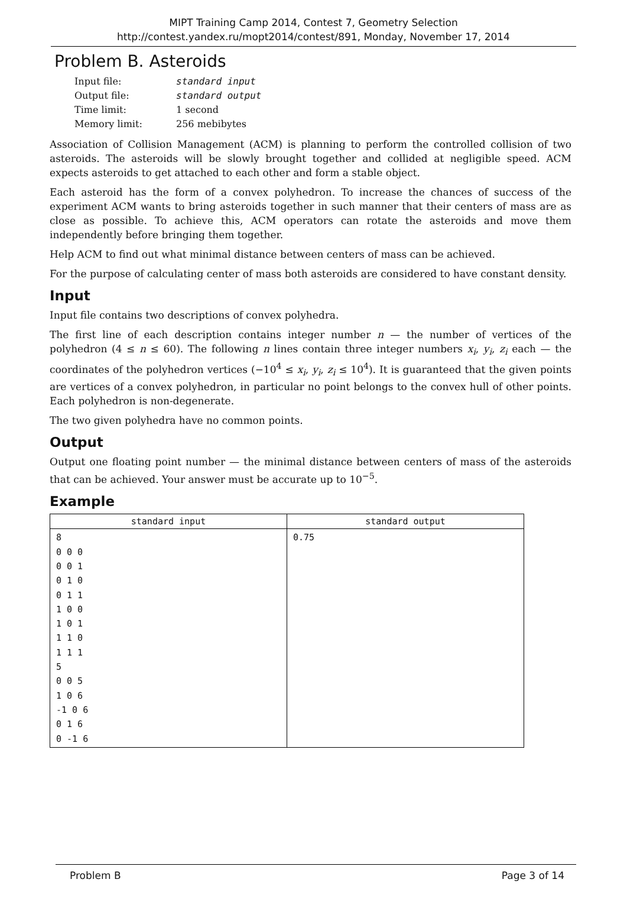MIPT Training Camp 2014, Contest 7, Geometry Selection
http://contest.yandex.ru/mopt2014/contest/891, Monday, November 17, 2014
Problem B. Asteroids
| Input file: | standard input |
| Output file: | standard output |
| Time limit: | 1 second |
| Memory limit: | 256 mebibytes |
Association of Collision Management (ACM) is planning to perform the controlled collision of two asteroids. The asteroids will be slowly brought together and collided at negligible speed. ACM expects asteroids to get attached to each other and form a stable object.
Each asteroid has the form of a convex polyhedron. To increase the chances of success of the experiment ACM wants to bring asteroids together in such manner that their centers of mass are as close as possible. To achieve this, ACM operators can rotate the asteroids and move them independently before bringing them together.
Help ACM to find out what minimal distance between centers of mass can be achieved.
For the purpose of calculating center of mass both asteroids are considered to have constant density.
Input
Input file contains two descriptions of convex polyhedra.
The first line of each description contains integer number n — the number of vertices of the polyhedron (4 ≤ n ≤ 60). The following n lines contain three integer numbers x<sub>i</sub>, y<sub>i</sub>, z<sub>i</sub> each — the coordinates of the polyhedron vertices (−10<sup>4</sup> ≤ x<sub>i</sub>, y<sub>i</sub>, z<sub>i</sub> ≤ 10<sup>4</sup>). It is guaranteed that the given points are vertices of a convex polyhedron, in particular no point belongs to the convex hull of other points. Each polyhedron is non-degenerate.
The two given polyhedra have no common points.
Output
Output one floating point number — the minimal distance between centers of mass of the asteroids that can be achieved. Your answer must be accurate up to 10<sup>−5</sup>.
Example
| standard input | standard output |
| --- | --- |
| 8 0 0 0 0 0 1 0 1 0 0 1 1 1 0 0 1 0 1 1 1 0 1 1 1 5 0 0 5 1 0 6 -1 0 6 0 1 6 0 -1 6 | 0.75 |
Problem B Page 3 of 14